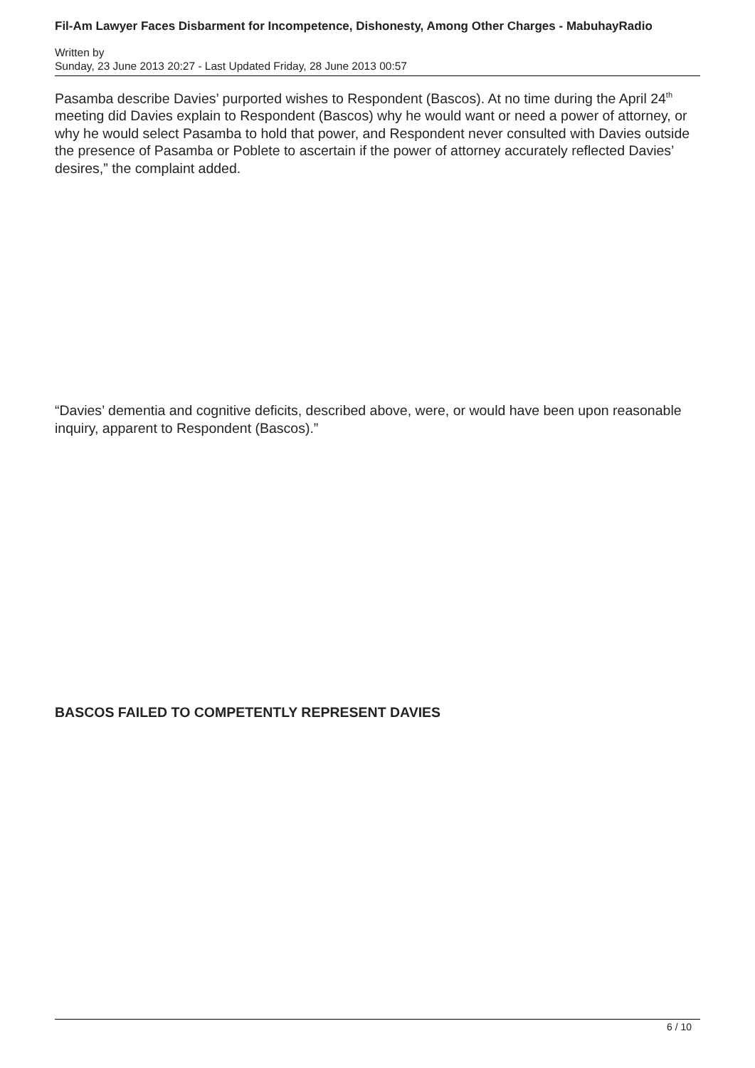Fil-Am Lawyer Faces Disbarment for Incompetence, Dishonesty, Among Other Charges - MabuhayRadio
Written by
Sunday, 23 June 2013 20:27 - Last Updated Friday, 28 June 2013 00:57
Pasamba describe Davies’ purported wishes to Respondent (Bascos). At no time during the April 24<sup>th</sup> meeting did Davies explain to Respondent (Bascos) why he would want or need a power of attorney, or why he would select Pasamba to hold that power, and Respondent never consulted with Davies outside the presence of Pasamba or Poblete to ascertain if the power of attorney accurately reflected Davies’ desires,” the complaint added.
“Davies’ dementia and cognitive deficits, described above, were, or would have been upon reasonable inquiry, apparent to Respondent (Bascos).”
BASCOS FAILED TO COMPETENTLY REPRESENT DAVIES
6 / 10